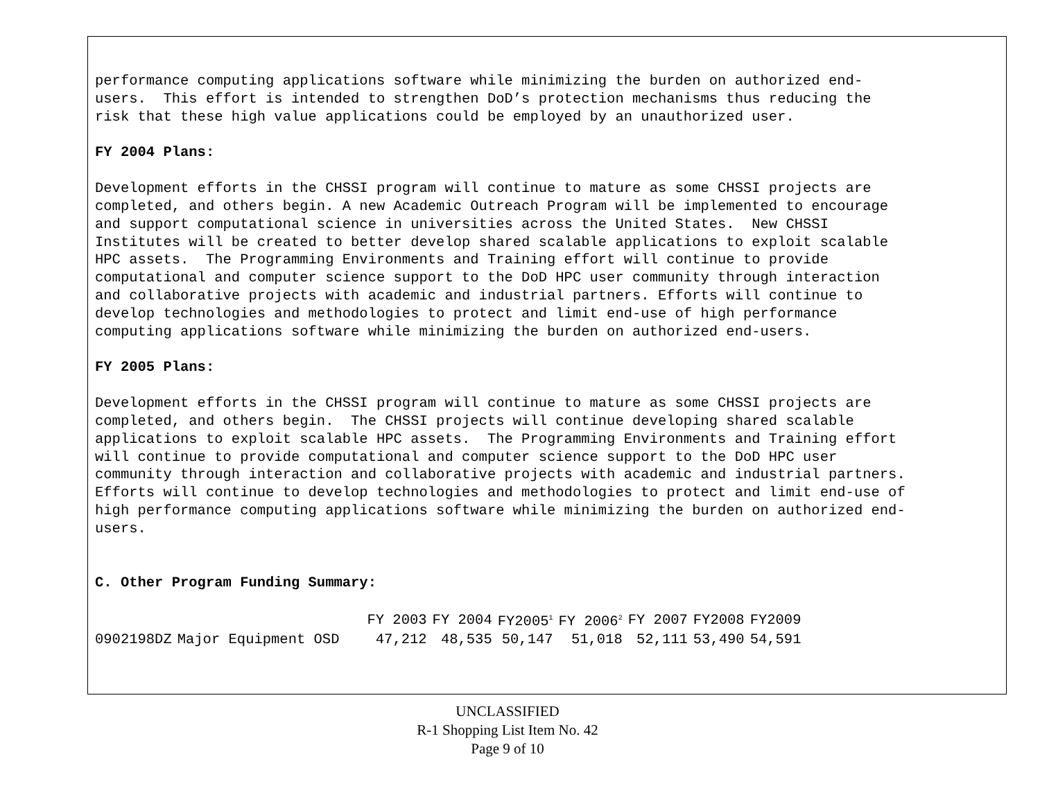performance computing applications software while minimizing the burden on authorized end- users. This effort is intended to strengthen DoD’s protection mechanisms thus reducing the risk that these high value applications could be employed by an unauthorized user.
FY 2004 Plans:
Development efforts in the CHSSI program will continue to mature as some CHSSI projects are completed, and others begin. A new Academic Outreach Program will be implemented to encourage and support computational science in universities across the United States. New CHSSI Institutes will be created to better develop shared scalable applications to exploit scalable HPC assets. The Programming Environments and Training effort will continue to provide computational and computer science support to the DoD HPC user community through interaction and collaborative projects with academic and industrial partners. Efforts will continue to develop technologies and methodologies to protect and limit end-use of high performance computing applications software while minimizing the burden on authorized end-users.
FY 2005 Plans:
Development efforts in the CHSSI program will continue to mature as some CHSSI projects are completed, and others begin. The CHSSI projects will continue developing shared scalable applications to exploit scalable HPC assets. The Programming Environments and Training effort will continue to provide computational and computer science support to the DoD HPC user community through interaction and collaborative projects with academic and industrial partners. Efforts will continue to develop technologies and methodologies to protect and limit end-use of high performance computing applications software while minimizing the burden on authorized end- users.
C. Other Program Funding Summary:
| | | FY 2003 | FY 2004 | FY2005<sup>1</sup> | FY 2006<sup>2</sup> | FY 2007 | FY2008 | FY2009 |
| --- | --- | --- | --- | --- | --- | --- | --- | --- |
| 0902198DZ | Major Equipment OSD | 47,212 | 48,535 | 50,147 | 51,018 | 52,111 | 53,490 | 54,591 |
UNCLASSIFIED
R-1 Shopping List Item No. 42
Page 9 of 10